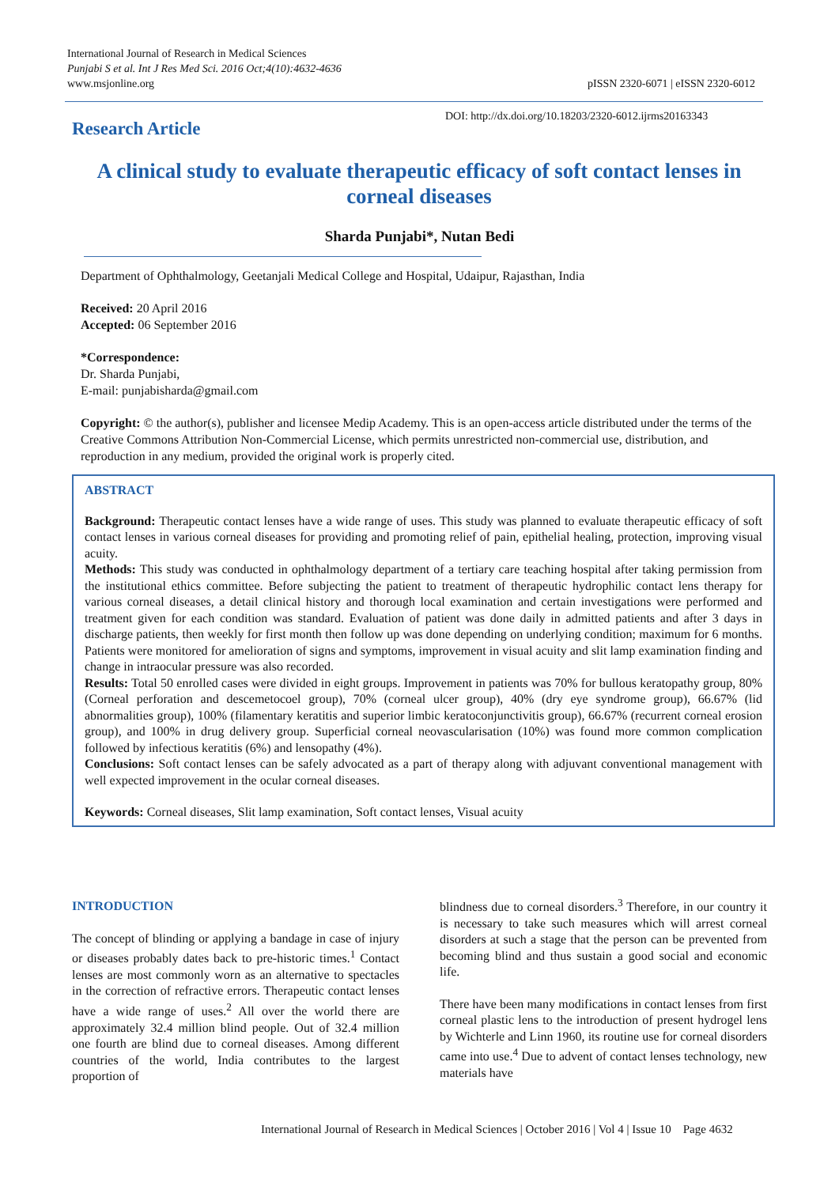International Journal of Research in Medical Sciences
Punjabi S et al. Int J Res Med Sci. 2016 Oct;4(10):4632-4636
www.msjonline.org
pISSN 2320-6071 | eISSN 2320-6012
Research Article
DOI: http://dx.doi.org/10.18203/2320-6012.ijrms20163343
A clinical study to evaluate therapeutic efficacy of soft contact lenses in corneal diseases
Sharda Punjabi*, Nutan Bedi
Department of Ophthalmology, Geetanjali Medical College and Hospital, Udaipur, Rajasthan, India
Received: 20 April 2016
Accepted: 06 September 2016
*Correspondence:
Dr. Sharda Punjabi,
E-mail: punjabisharda@gmail.com
Copyright: © the author(s), publisher and licensee Medip Academy. This is an open-access article distributed under the terms of the Creative Commons Attribution Non-Commercial License, which permits unrestricted non-commercial use, distribution, and reproduction in any medium, provided the original work is properly cited.
ABSTRACT
Background: Therapeutic contact lenses have a wide range of uses. This study was planned to evaluate therapeutic efficacy of soft contact lenses in various corneal diseases for providing and promoting relief of pain, epithelial healing, protection, improving visual acuity.
Methods: This study was conducted in ophthalmology department of a tertiary care teaching hospital after taking permission from the institutional ethics committee. Before subjecting the patient to treatment of therapeutic hydrophilic contact lens therapy for various corneal diseases, a detail clinical history and thorough local examination and certain investigations were performed and treatment given for each condition was standard. Evaluation of patient was done daily in admitted patients and after 3 days in discharge patients, then weekly for first month then follow up was done depending on underlying condition; maximum for 6 months. Patients were monitored for amelioration of signs and symptoms, improvement in visual acuity and slit lamp examination finding and change in intraocular pressure was also recorded.
Results: Total 50 enrolled cases were divided in eight groups. Improvement in patients was 70% for bullous keratopathy group, 80% (Corneal perforation and descemetocoel group), 70% (corneal ulcer group), 40% (dry eye syndrome group), 66.67% (lid abnormalities group), 100% (filamentary keratitis and superior limbic keratoconjunctivitis group), 66.67% (recurrent corneal erosion group), and 100% in drug delivery group. Superficial corneal neovascularisation (10%) was found more common complication followed by infectious keratitis (6%) and lensopathy (4%).
Conclusions: Soft contact lenses can be safely advocated as a part of therapy along with adjuvant conventional management with well expected improvement in the ocular corneal diseases.
Keywords: Corneal diseases, Slit lamp examination, Soft contact lenses, Visual acuity
INTRODUCTION
The concept of blinding or applying a bandage in case of injury or diseases probably dates back to pre-historic times.<sup>1</sup> Contact lenses are most commonly worn as an alternative to spectacles in the correction of refractive errors. Therapeutic contact lenses have a wide range of uses.<sup>2</sup> All over the world there are approximately 32.4 million blind people. Out of 32.4 million one fourth are blind due to corneal diseases. Among different countries of the world, India contributes to the largest proportion of
blindness due to corneal disorders.<sup>3</sup> Therefore, in our country it is necessary to take such measures which will arrest corneal disorders at such a stage that the person can be prevented from becoming blind and thus sustain a good social and economic life.
There have been many modifications in contact lenses from first corneal plastic lens to the introduction of present hydrogel lens by Wichterle and Linn 1960, its routine use for corneal disorders came into use.<sup>4</sup> Due to advent of contact lenses technology, new materials have
International Journal of Research in Medical Sciences | October 2016 | Vol 4 | Issue 10 Page 4632